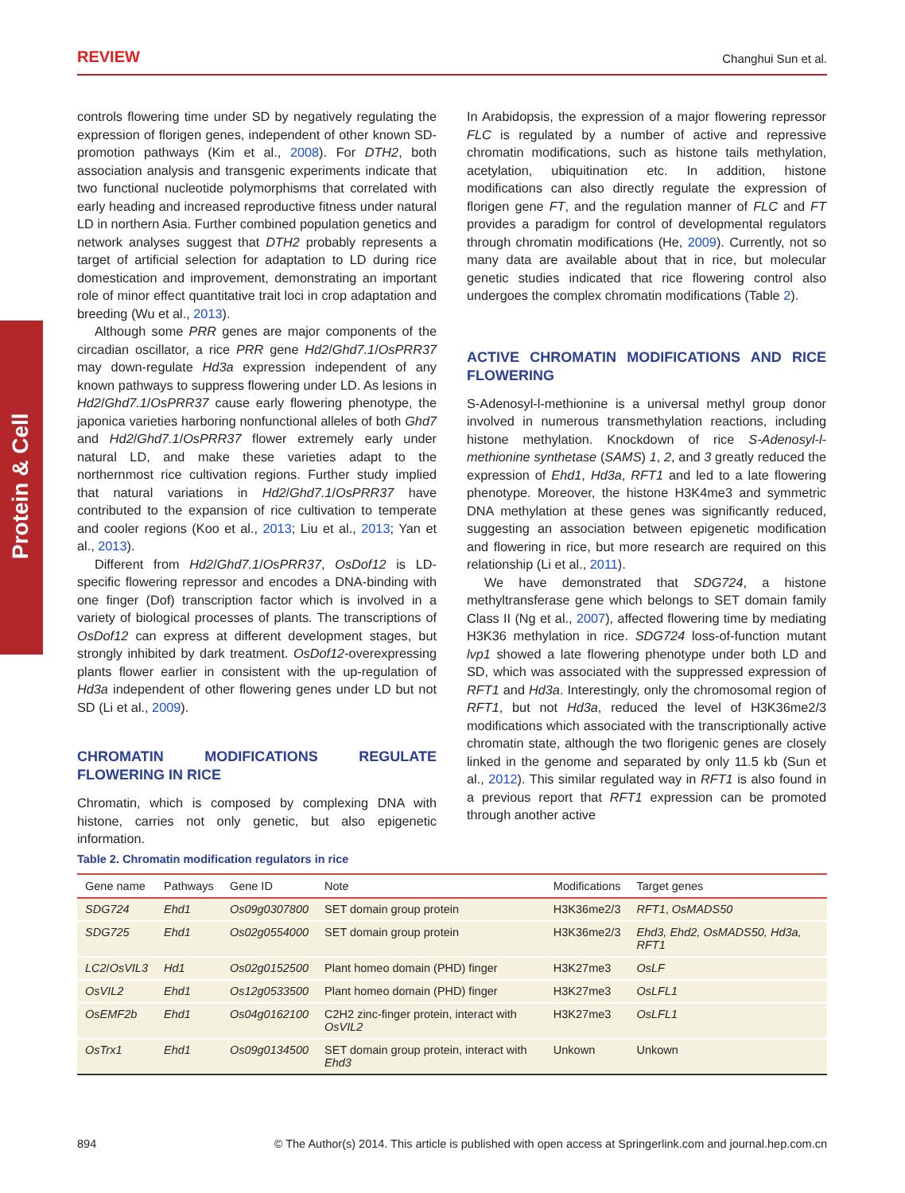REVIEW Changhui Sun et al.
Protein & Cell
controls flowering time under SD by negatively regulating the expression of florigen genes, independent of other known SD-promotion pathways (Kim et al., 2008). For DTH2, both association analysis and transgenic experiments indicate that two functional nucleotide polymorphisms that correlated with early heading and increased reproductive fitness under natural LD in northern Asia. Further combined population genetics and network analyses suggest that DTH2 probably represents a target of artificial selection for adaptation to LD during rice domestication and improvement, demonstrating an important role of minor effect quantitative trait loci in crop adaptation and breeding (Wu et al., 2013).
Although some PRR genes are major components of the circadian oscillator, a rice PRR gene Hd2/Ghd7.1/OsPRR37 may down-regulate Hd3a expression independent of any known pathways to suppress flowering under LD. As lesions in Hd2/Ghd7.1/OsPRR37 cause early flowering phenotype, the japonica varieties harboring nonfunctional alleles of both Ghd7 and Hd2/Ghd7.1/OsPRR37 flower extremely early under natural LD, and make these varieties adapt to the northernmost rice cultivation regions. Further study implied that natural variations in Hd2/Ghd7.1/OsPRR37 have contributed to the expansion of rice cultivation to temperate and cooler regions (Koo et al., 2013; Liu et al., 2013; Yan et al., 2013).
Different from Hd2/Ghd7.1/OsPRR37, OsDof12 is LD-specific flowering repressor and encodes a DNA-binding with one finger (Dof) transcription factor which is involved in a variety of biological processes of plants. The transcriptions of OsDof12 can express at different development stages, but strongly inhibited by dark treatment. OsDof12-overexpressing plants flower earlier in consistent with the up-regulation of Hd3a independent of other flowering genes under LD but not SD (Li et al., 2009).
CHROMATIN MODIFICATIONS REGULATE FLOWERING IN RICE
Chromatin, which is composed by complexing DNA with histone, carries not only genetic, but also epigenetic information.
In Arabidopsis, the expression of a major flowering repressor FLC is regulated by a number of active and repressive chromatin modifications, such as histone tails methylation, acetylation, ubiquitination etc. In addition, histone modifications can also directly regulate the expression of florigen gene FT, and the regulation manner of FLC and FT provides a paradigm for control of developmental regulators through chromatin modifications (He, 2009). Currently, not so many data are available about that in rice, but molecular genetic studies indicated that rice flowering control also undergoes the complex chromatin modifications (Table 2).
ACTIVE CHROMATIN MODIFICATIONS AND RICE FLOWERING
S-Adenosyl-l-methionine is a universal methyl group donor involved in numerous transmethylation reactions, including histone methylation. Knockdown of rice S-Adenosyl-l-methionine synthetase (SAMS) 1, 2, and 3 greatly reduced the expression of Ehd1, Hd3a, RFT1 and led to a late flowering phenotype. Moreover, the histone H3K4me3 and symmetric DNA methylation at these genes was significantly reduced, suggesting an association between epigenetic modification and flowering in rice, but more research are required on this relationship (Li et al., 2011).
We have demonstrated that SDG724, a histone methyltransferase gene which belongs to SET domain family Class II (Ng et al., 2007), affected flowering time by mediating H3K36 methylation in rice. SDG724 loss-of-function mutant lvp1 showed a late flowering phenotype under both LD and SD, which was associated with the suppressed expression of RFT1 and Hd3a. Interestingly, only the chromosomal region of RFT1, but not Hd3a, reduced the level of H3K36me2/3 modifications which associated with the transcriptionally active chromatin state, although the two florigenic genes are closely linked in the genome and separated by only 11.5 kb (Sun et al., 2012). This similar regulated way in RFT1 is also found in a previous report that RFT1 expression can be promoted through another active
Table 2. Chromatin modification regulators in rice
| Gene name | Pathways | Gene ID | Note | Modifications | Target genes |
| --- | --- | --- | --- | --- | --- |
| SDG724 | Ehd1 | Os09g0307800 | SET domain group protein | H3K36me2/3 | RFT1 , OsMADS50 |
| SDG725 | Ehd1 | Os02g0554000 | SET domain group protein | H3K36me2/3 | Ehd3, Ehd2, OsMADS50, Hd3a, RFT1 |
| LC2 / OsVIL3 | Hd1 | Os02g0152500 | Plant homeo domain (PHD) finger | H3K27me3 | OsLF |
| OsVIL2 | Ehd1 | Os12g0533500 | Plant homeo domain (PHD) finger | H3K27me3 | OsLFL1 |
| OsEMF2b | Ehd1 | Os04g0162100 | C2H2 zinc-finger protein, interact with OsVIL2 | H3K27me3 | OsLFL1 |
| OsTrx1 | Ehd1 | Os09g0134500 | SET domain group protein, interact with Ehd3 | Unkown | Unkown |
894 © The Author(s) 2014. This article is published with open access at Springerlink.com and journal.hep.com.cn